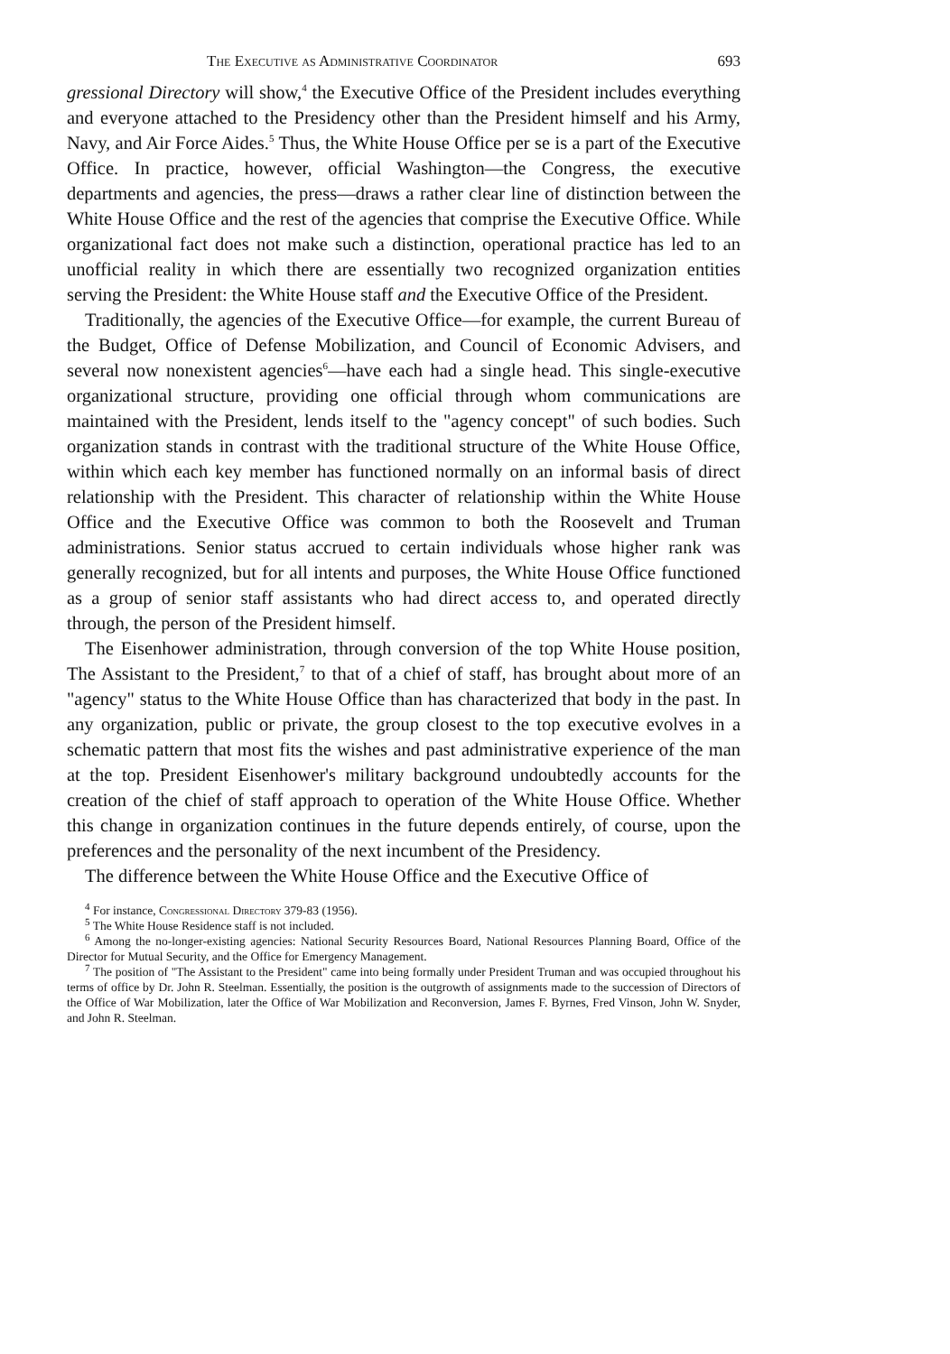The Executive as Administrative Coordinator 693
gressional Directory will show,<sup>4</sup> the Executive Office of the President includes everything and everyone attached to the Presidency other than the President himself and his Army, Navy, and Air Force Aides.<sup>5</sup> Thus, the White House Office per se is a part of the Executive Office. In practice, however, official Washington—the Congress, the executive departments and agencies, the press—draws a rather clear line of distinction between the White House Office and the rest of the agencies that comprise the Executive Office. While organizational fact does not make such a distinction, operational practice has led to an unofficial reality in which there are essentially two recognized organization entities serving the President: the White House staff and the Executive Office of the President.
Traditionally, the agencies of the Executive Office—for example, the current Bureau of the Budget, Office of Defense Mobilization, and Council of Economic Advisers, and several now nonexistent agencies<sup>6</sup>—have each had a single head. This single-executive organizational structure, providing one official through whom communications are maintained with the President, lends itself to the "agency concept" of such bodies. Such organization stands in contrast with the traditional structure of the White House Office, within which each key member has functioned normally on an informal basis of direct relationship with the President. This character of relationship within the White House Office and the Executive Office was common to both the Roosevelt and Truman administrations. Senior status accrued to certain individuals whose higher rank was generally recognized, but for all intents and purposes, the White House Office functioned as a group of senior staff assistants who had direct access to, and operated directly through, the person of the President himself.
The Eisenhower administration, through conversion of the top White House position, The Assistant to the President,<sup>7</sup> to that of a chief of staff, has brought about more of an "agency" status to the White House Office than has characterized that body in the past. In any organization, public or private, the group closest to the top executive evolves in a schematic pattern that most fits the wishes and past administrative experience of the man at the top. President Eisenhower's military background undoubtedly accounts for the creation of the chief of staff approach to operation of the White House Office. Whether this change in organization continues in the future depends entirely, of course, upon the preferences and the personality of the next incumbent of the Presidency.
The difference between the White House Office and the Executive Office of
<sup>4</sup> For instance, Congressional Directory 379-83 (1956).
<sup>5</sup> The White House Residence staff is not included.
<sup>6</sup> Among the no-longer-existing agencies: National Security Resources Board, National Resources Planning Board, Office of the Director for Mutual Security, and the Office for Emergency Management.
<sup>7</sup> The position of "The Assistant to the President" came into being formally under President Truman and was occupied throughout his terms of office by Dr. John R. Steelman. Essentially, the position is the outgrowth of assignments made to the succession of Directors of the Office of War Mobilization, later the Office of War Mobilization and Reconversion, James F. Byrnes, Fred Vinson, John W. Snyder, and John R. Steelman.